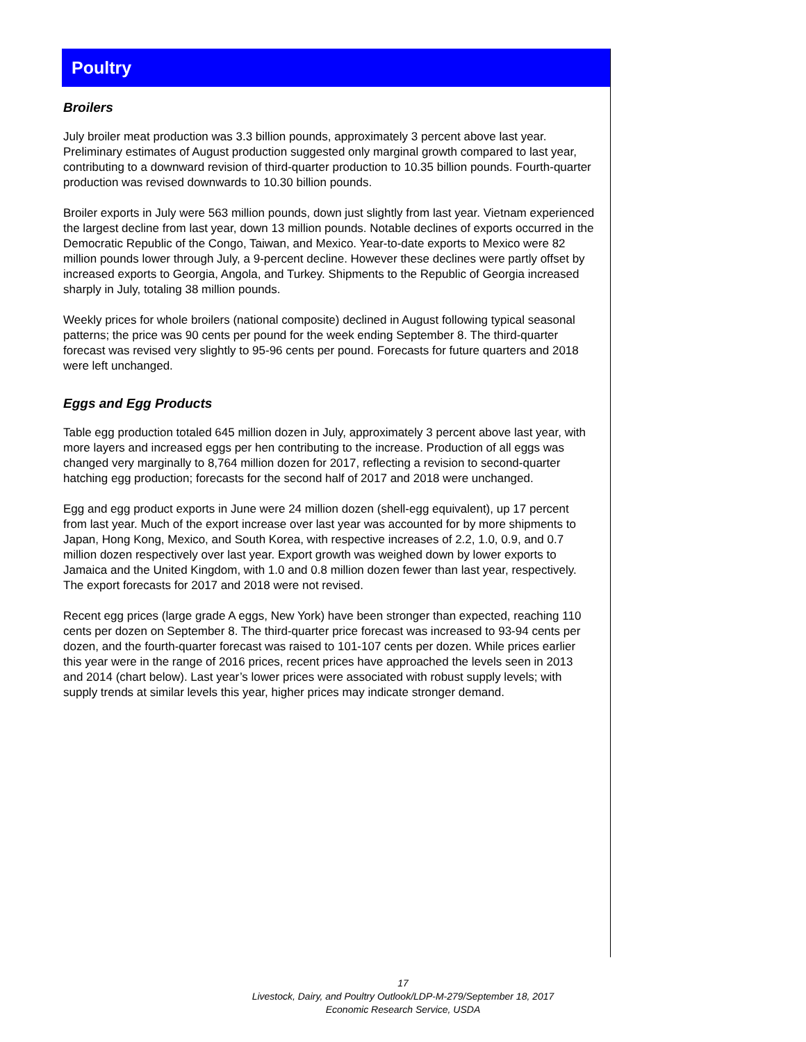Poultry
Broilers
July broiler meat production was 3.3 billion pounds, approximately 3 percent above last year. Preliminary estimates of August production suggested only marginal growth compared to last year, contributing to a downward revision of third-quarter production to 10.35 billion pounds. Fourth-quarter production was revised downwards to 10.30 billion pounds.
Broiler exports in July were 563 million pounds, down just slightly from last year. Vietnam experienced the largest decline from last year, down 13 million pounds. Notable declines of exports occurred in the Democratic Republic of the Congo, Taiwan, and Mexico. Year-to-date exports to Mexico were 82 million pounds lower through July, a 9-percent decline. However these declines were partly offset by increased exports to Georgia, Angola, and Turkey. Shipments to the Republic of Georgia increased sharply in July, totaling 38 million pounds.
Weekly prices for whole broilers (national composite) declined in August following typical seasonal patterns; the price was 90 cents per pound for the week ending September 8. The third-quarter forecast was revised very slightly to 95-96 cents per pound. Forecasts for future quarters and 2018 were left unchanged.
Eggs and Egg Products
Table egg production totaled 645 million dozen in July, approximately 3 percent above last year, with more layers and increased eggs per hen contributing to the increase. Production of all eggs was changed very marginally to 8,764 million dozen for 2017, reflecting a revision to second-quarter hatching egg production; forecasts for the second half of 2017 and 2018 were unchanged.
Egg and egg product exports in June were 24 million dozen (shell-egg equivalent), up 17 percent from last year. Much of the export increase over last year was accounted for by more shipments to Japan, Hong Kong, Mexico, and South Korea, with respective increases of 2.2, 1.0, 0.9, and 0.7 million dozen respectively over last year. Export growth was weighed down by lower exports to Jamaica and the United Kingdom, with 1.0 and 0.8 million dozen fewer than last year, respectively. The export forecasts for 2017 and 2018 were not revised.
Recent egg prices (large grade A eggs, New York) have been stronger than expected, reaching 110 cents per dozen on September 8. The third-quarter price forecast was increased to 93-94 cents per dozen, and the fourth-quarter forecast was raised to 101-107 cents per dozen. While prices earlier this year were in the range of 2016 prices, recent prices have approached the levels seen in 2013 and 2014 (chart below). Last year’s lower prices were associated with robust supply levels; with supply trends at similar levels this year, higher prices may indicate stronger demand.
17
Livestock, Dairy, and Poultry Outlook/LDP-M-279/September 18, 2017
Economic Research Service, USDA